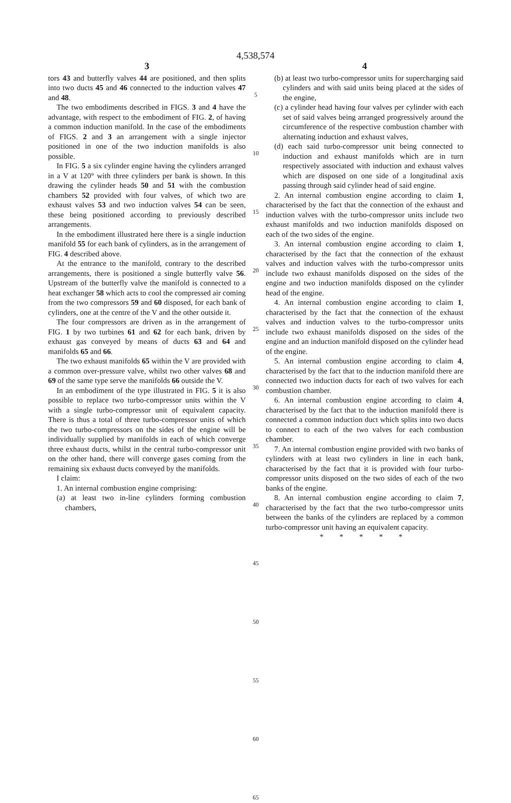4,538,574
3
tors 43 and butterfly valves 44 are positioned, and then splits into two ducts 45 and 46 connected to the induction valves 47 and 48.
The two embodiments described in FIGS. 3 and 4 have the advantage, with respect to the embodiment of FIG. 2, of having a common induction manifold. In the case of the embodiments of FIGS. 2 and 3 an arrangement with a single injector positioned in one of the two induction manifolds is also possible.
In FIG. 5 a six cylinder engine having the cylinders arranged in a V at 120° with three cylinders per bank is shown. In this drawing the cylinder heads 50 and 51 with the combustion chambers 52 provided with four valves, of which two are exhaust valves 53 and two induction valves 54 can be seen, these being positioned according to previously described arrangements.
In the embodiment illustrated here there is a single induction manifold 55 for each bank of cylinders, as in the arrangement of FIG. 4 described above.
At the entrance to the manifold, contrary to the described arrangements, there is positioned a single butterfly valve 56. Upstream of the butterfly valve the manifold is connected to a heat exchanger 58 which acts to cool the compressed air coming from the two compressors 59 and 60 disposed, for each bank of cylinders, one at the centre of the V and the other outside it.
The four compressors are driven as in the arrangement of FIG. 1 by two turbines 61 and 62 for each bank, driven by exhaust gas conveyed by means of ducts 63 and 64 and manifolds 65 and 66.
The two exhaust manifolds 65 within the V are provided with a common over-pressure valve, whilst two other valves 68 and 69 of the same type serve the manifolds 66 outside the V.
In an embodiment of the type illustrated in FIG. 5 it is also possible to replace two turbo-compressor units within the V with a single turbo-compressor unit of equivalent capacity. There is thus a total of three turbo-compressor units of which the two turbo-compressors on the sides of the engine will be individually supplied by manifolds in each of which converge three exhaust ducts, whilst in the central turbo-compressor unit on the other hand, there will converge gases coming from the remaining six exhaust ducts conveyed by the manifolds.
I claim:
1. An internal combustion engine comprising:
(a) at least two in-line cylinders forming combustion chambers,
5
10
15
20
25
30
35
40
45
50
55
60
65
4
(b) at least two turbo-compressor units for supercharging said cylinders and with said units being placed at the sides of the engine,
(c) a cylinder head having four valves per cylinder with each set of said valves being arranged progressively around the circumference of the respective combustion chamber with alternating induction and exhaust valves,
(d) each said turbo-compressor unit being connected to induction and exhaust manifolds which are in turn respectively associated with induction and exhaust valves which are disposed on one side of a longitudinal axis passing through said cylinder head of said engine.
2. An internal combustion engine according to claim 1, characterised by the fact that the connection of the exhaust and induction valves with the turbo-compressor units include two exhaust manifolds and two induction manifolds disposed on each of the two sides of the engine.
3. An internal combustion engine according to claim 1, characterised by the fact that the connection of the exhaust valves and induction valves with the turbo-compressor units include two exhaust manifolds disposed on the sides of the engine and two induction manifolds disposed on the cylinder head of the engine.
4. An internal combustion engine according to claim 1, characterised by the fact that the connection of the exhaust valves and induction valves to the turbo-compressor units include two exhaust manifolds disposed on the sides of the engine and an induction manifold disposed on the cylinder head of the engine.
5. An internal combustion engine according to claim 4, characterised by the fact that to the induction manifold there are connected two induction ducts for each of two valves for each combustion chamber.
6. An internal combustion engine according to claim 4, characterised by the fact that to the induction manifold there is connected a common induction duct which splits into two ducts to connect to each of the two valves for each combustion chamber.
7. An internal combustion engine provided with two banks of cylinders with at least two cylinders in line in each bank, characterised by the fact that it is provided with four turbo-compressor units disposed on the two sides of each of the two banks of the engine.
8. An internal combustion engine according to claim 7, characterised by the fact that the two turbo-compressor units between the banks of the cylinders are replaced by a common turbo-compressor unit having an equivalent capacity.
* * * * *